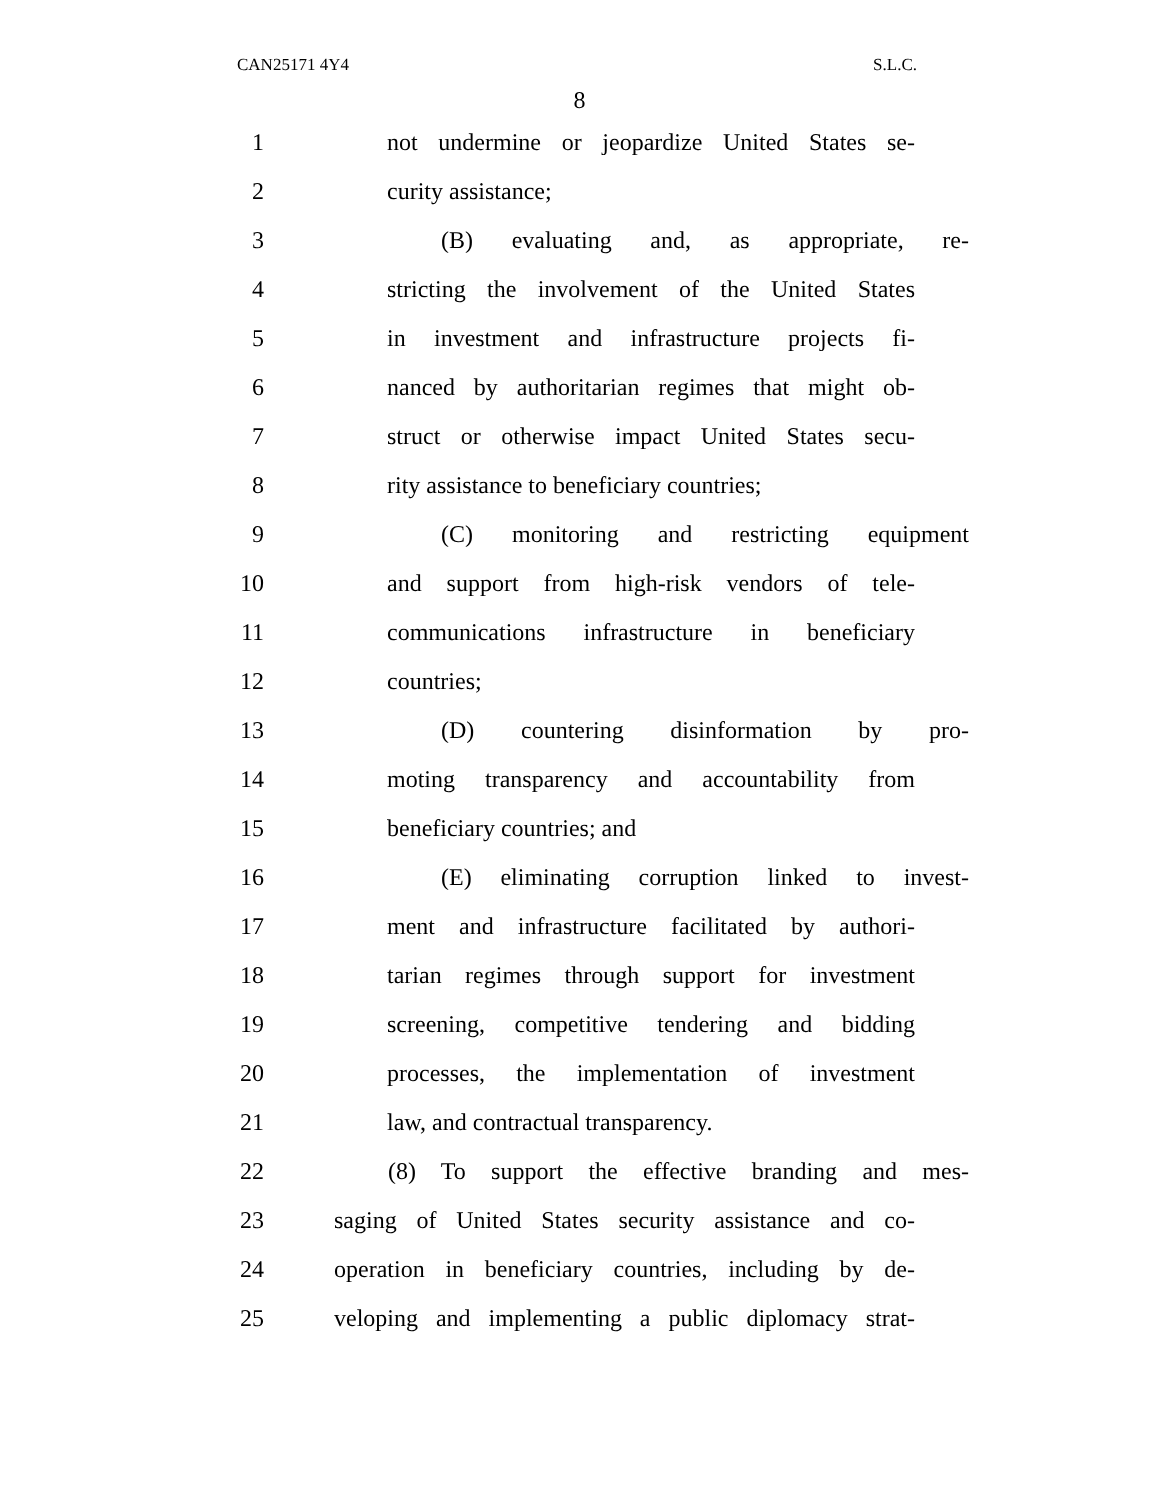CAN25171 4Y4 S.L.C.
8
1
not undermine or jeopardize United States se-
2 curity assistance;
3
(B) evaluating and, as appropriate, re-
4
stricting the involvement of the United States
5
in investment and infrastructure projects fi-
6
nanced by authoritarian regimes that might ob-
7
struct or otherwise impact United States secu-
8
rity assistance to beneficiary countries;
9
(C) monitoring and restricting equipment
10
and support from high-risk vendors of tele-
11
communications infrastructure in beneficiary
12 countries;
13
(D) countering disinformation by pro-
14
moting transparency and accountability from
15 beneficiary countries; and
16
(E) eliminating corruption linked to invest-
17
ment and infrastructure facilitated by authori-
18
tarian regimes through support for investment
19
screening, competitive tendering and bidding
20
processes, the implementation of investment
21 law, and contractual transparency.
22
(8) To support the effective branding and mes-
23
saging of United States security assistance and co-
24
operation in beneficiary countries, including by de-
25
veloping and implementing a public diplomacy strat-